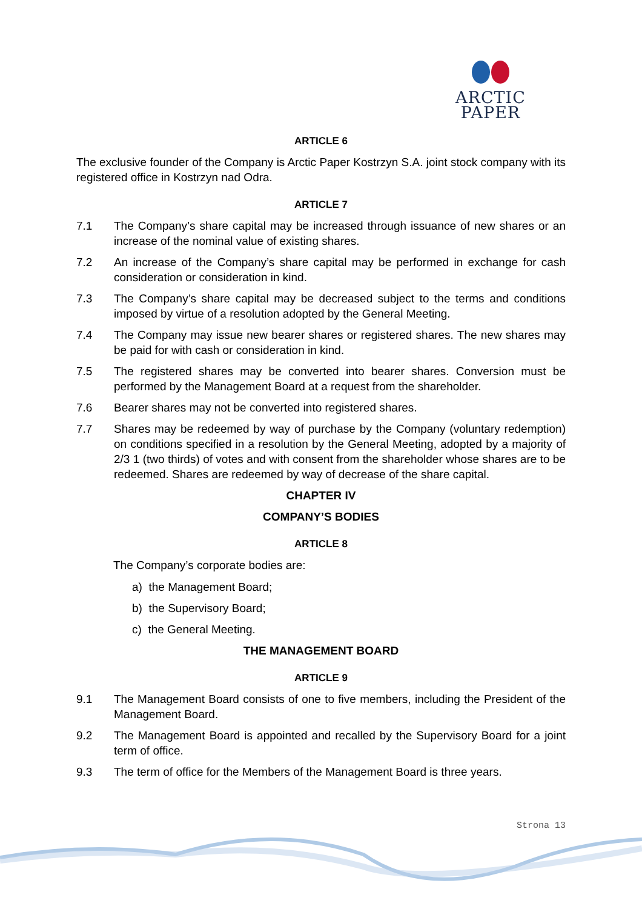ARCTIC PAPER
ARTICLE 6
The exclusive founder of the Company is Arctic Paper Kostrzyn S.A. joint stock company with its registered office in Kostrzyn nad Odra.
ARTICLE 7
7.1 The Company’s share capital may be increased through issuance of new shares or an increase of the nominal value of existing shares.
7.2 An increase of the Company’s share capital may be performed in exchange for cash consideration or consideration in kind.
7.3 The Company’s share capital may be decreased subject to the terms and conditions imposed by virtue of a resolution adopted by the General Meeting.
7.4 The Company may issue new bearer shares or registered shares. The new shares may be paid for with cash or consideration in kind.
7.5 The registered shares may be converted into bearer shares. Conversion must be performed by the Management Board at a request from the shareholder.
7.6 Bearer shares may not be converted into registered shares.
7.7 Shares may be redeemed by way of purchase by the Company (voluntary redemption) on conditions specified in a resolution by the General Meeting, adopted by a majority of 2/3 1 (two thirds) of votes and with consent from the shareholder whose shares are to be redeemed. Shares are redeemed by way of decrease of the share capital.
CHAPTER IV
COMPANY’S BODIES
ARTICLE 8
The Company’s corporate bodies are:
a) the Management Board;
b) the Supervisory Board;
c) the General Meeting.
THE MANAGEMENT BOARD
ARTICLE 9
9.1 The Management Board consists of one to five members, including the President of the Management Board.
9.2 The Management Board is appointed and recalled by the Supervisory Board for a joint term of office.
9.3 The term of office for the Members of the Management Board is three years.
Strona 13